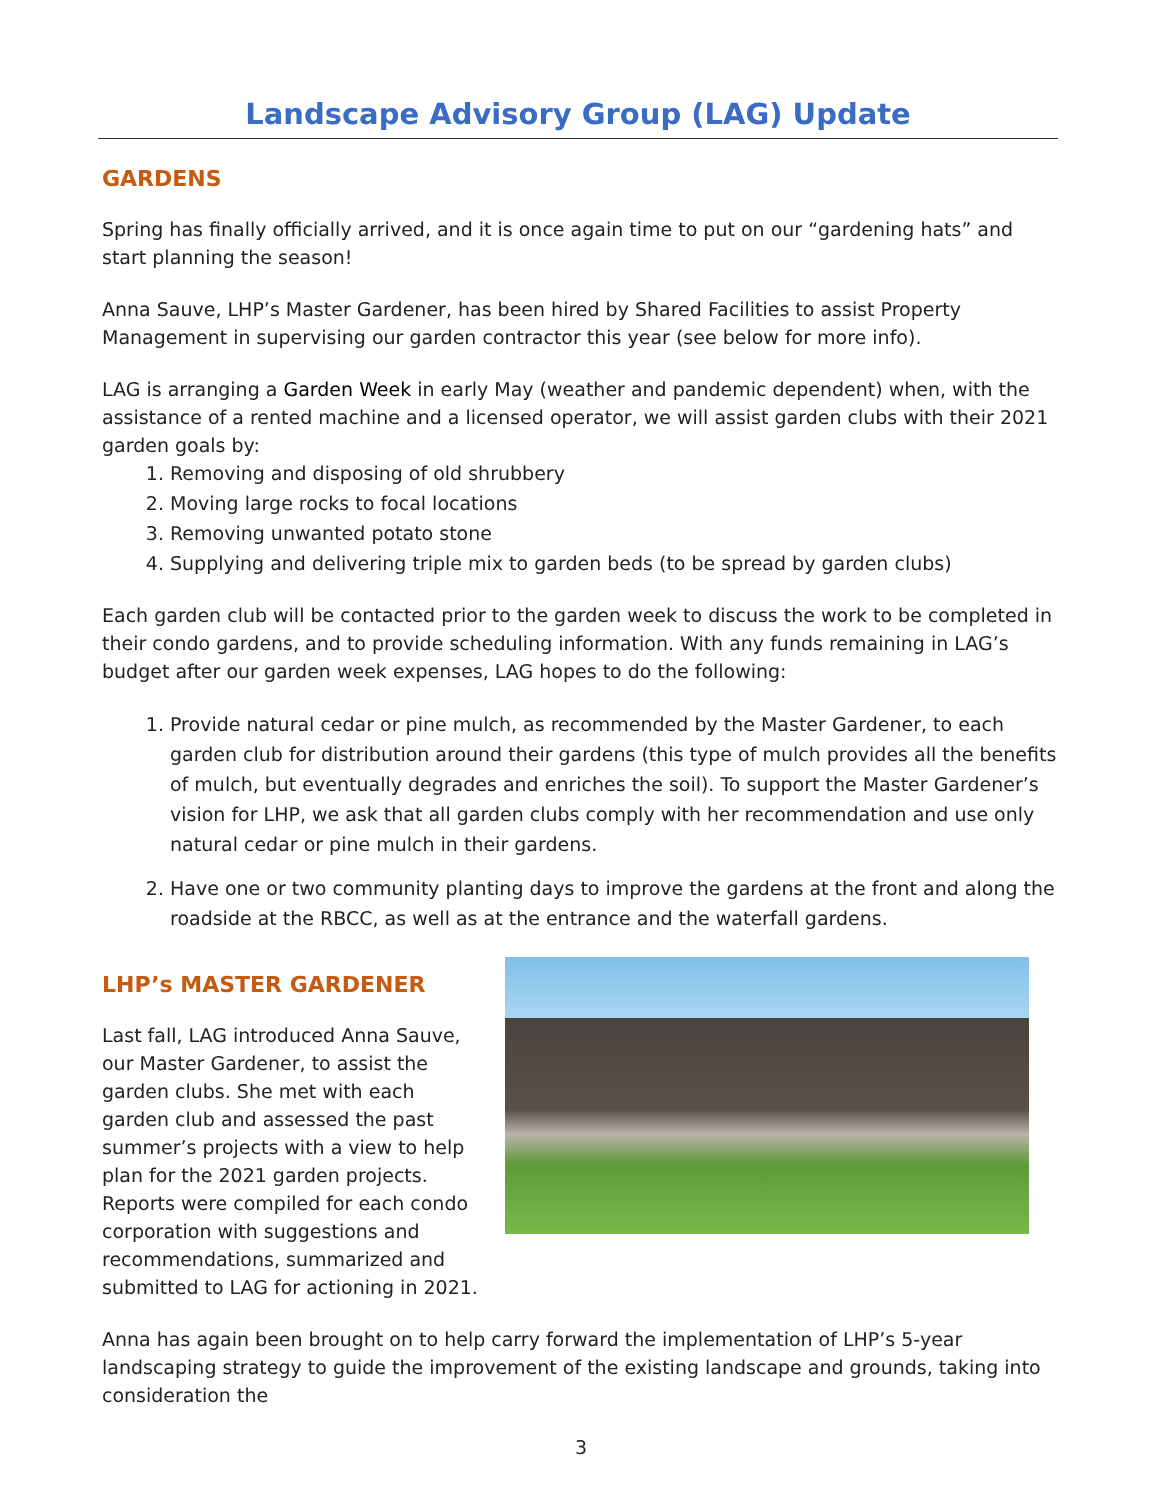Landscape Advisory Group (LAG) Update
GARDENS
Spring has finally officially arrived, and it is once again time to put on our “gardening hats” and start planning the season!
Anna Sauve, LHP’s Master Gardener, has been hired by Shared Facilities to assist Property Management in supervising our garden contractor this year (see below for more info).
LAG is arranging a Garden Week in early May (weather and pandemic dependent) when, with the assistance of a rented machine and a licensed operator, we will assist garden clubs with their 2021 garden goals by:
1. Removing and disposing of old shrubbery
2. Moving large rocks to focal locations
3. Removing unwanted potato stone
4. Supplying and delivering triple mix to garden beds (to be spread by garden clubs)
Each garden club will be contacted prior to the garden week to discuss the work to be completed in their condo gardens, and to provide scheduling information. With any funds remaining in LAG’s budget after our garden week expenses, LAG hopes to do the following:
1. Provide natural cedar or pine mulch, as recommended by the Master Gardener, to each garden club for distribution around their gardens (this type of mulch provides all the benefits of mulch, but eventually degrades and enriches the soil). To support the Master Gardener’s vision for LHP, we ask that all garden clubs comply with her recommendation and use only natural cedar or pine mulch in their gardens.
2. Have one or two community planting days to improve the gardens at the front and along the roadside at the RBCC, as well as at the entrance and the waterfall gardens.
LHP’s MASTER GARDENER
Last fall, LAG introduced Anna Sauve, our Master Gardener, to assist the garden clubs. She met with each garden club and assessed the past summer’s projects with a view to help plan for the 2021 garden projects. Reports were compiled for each condo corporation with suggestions and recommendations, summarized and submitted to LAG for actioning in 2021.
Anna has again been brought on to help carry forward the implementation of LHP’s 5-year landscaping strategy to guide the improvement of the existing landscape and grounds, taking into consideration the
3